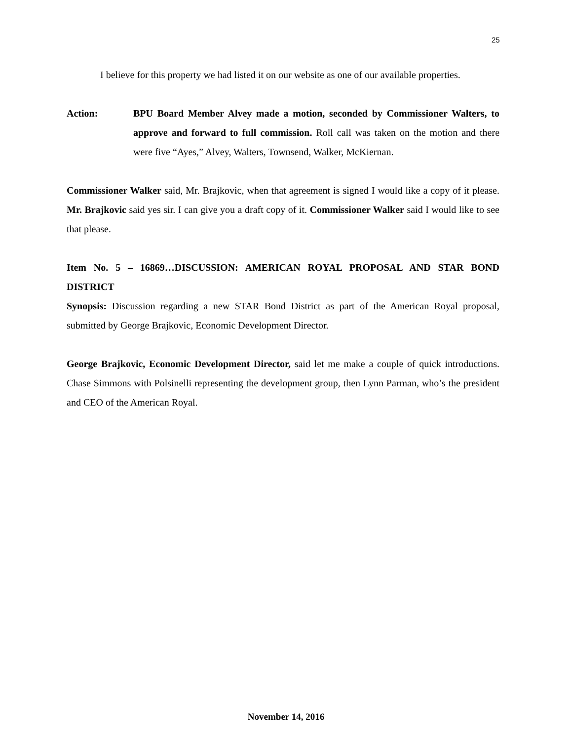25
I believe for this property we had listed it on our website as one of our available properties.
Action: BPU Board Member Alvey made a motion, seconded by Commissioner Walters, to approve and forward to full commission. Roll call was taken on the motion and there were five “Ayes,” Alvey, Walters, Townsend, Walker, McKiernan.
Commissioner Walker said, Mr. Brajkovic, when that agreement is signed I would like a copy of it please. Mr. Brajkovic said yes sir. I can give you a draft copy of it. Commissioner Walker said I would like to see that please.
Item No. 5 – 16869…DISCUSSION: AMERICAN ROYAL PROPOSAL AND STAR BOND DISTRICT
Synopsis: Discussion regarding a new STAR Bond District as part of the American Royal proposal, submitted by George Brajkovic, Economic Development Director.
George Brajkovic, Economic Development Director, said let me make a couple of quick introductions. Chase Simmons with Polsinelli representing the development group, then Lynn Parman, who’s the president and CEO of the American Royal.
November 14, 2016